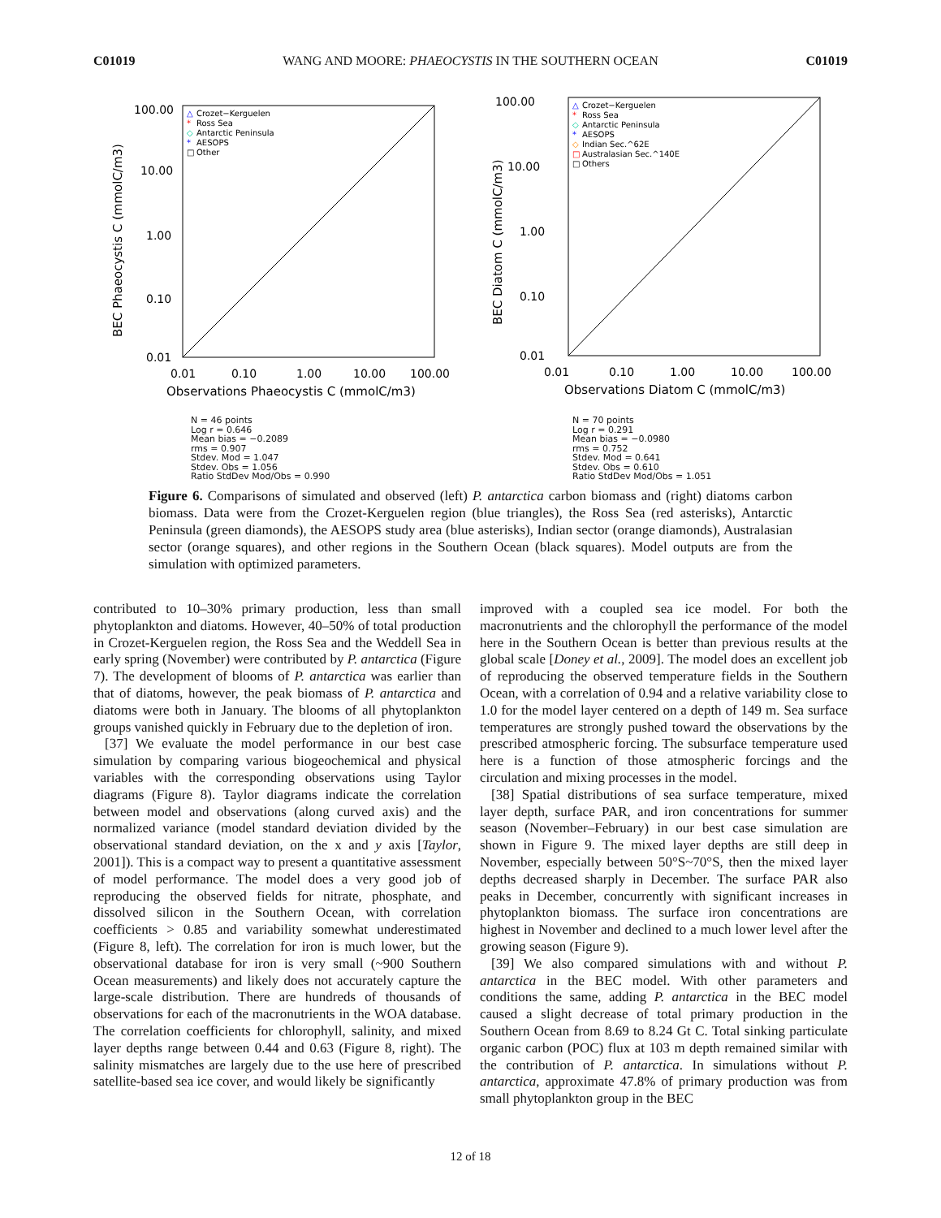C01019 WANG AND MOORE: PHAEOCYSTIS IN THE SOUTHERN OCEAN C01019
100.00
10.00
1.00
0.10
0.01
0.01
0.10
1.00
10.00
100.00
Observations Phaeocystis C (mmolC/m3)
BEC Phaeocystis C (mmolC/m3)
△
Crozet−Kerguelen
*
Ross Sea
◇
Antarctic Peninsula
*
AESOPS
□
Other
N = 46 points
Log r = 0.646
Mean bias = −0.2089
rms = 0.907
Stdev. Mod = 1.047
Stdev. Obs = 1.056
Ratio StdDev Mod/Obs = 0.990
100.00
10.00
1.00
0.10
0.01
0.01
0.10
1.00
10.00
100.00
Observations Diatom C (mmolC/m3)
BEC Diatom C (mmolC/m3)
△
Crozet−Kerguelen
*
Ross Sea
◇
Antarctic Peninsula
*
AESOPS
◇
Indian Sec.^62E
□
Australasian Sec.^140E
□
Others
N = 70 points
Log r = 0.291
Mean bias = −0.0980
rms = 0.752
Stdev. Mod = 0.641
Stdev. Obs = 0.610
Ratio StdDev Mod/Obs = 1.051
Figure 6. Comparisons of simulated and observed (left) P. antarctica carbon biomass and (right) diatoms carbon biomass. Data were from the Crozet-Kerguelen region (blue triangles), the Ross Sea (red asterisks), Antarctic Peninsula (green diamonds), the AESOPS study area (blue asterisks), Indian sector (orange diamonds), Australasian sector (orange squares), and other regions in the Southern Ocean (black squares). Model outputs are from the simulation with optimized parameters.
contributed to 10–30% primary production, less than small phytoplankton and diatoms. However, 40–50% of total production in Crozet-Kerguelen region, the Ross Sea and the Weddell Sea in early spring (November) were contributed by P. antarctica (Figure 7). The development of blooms of P. antarctica was earlier than that of diatoms, however, the peak biomass of P. antarctica and diatoms were both in January. The blooms of all phytoplankton groups vanished quickly in February due to the depletion of iron.
[37] We evaluate the model performance in our best case simulation by comparing various biogeochemical and physical variables with the corresponding observations using Taylor diagrams (Figure 8). Taylor diagrams indicate the correlation between model and observations (along curved axis) and the normalized variance (model standard deviation divided by the observational standard deviation, on the x and y axis [Taylor, 2001]). This is a compact way to present a quantitative assessment of model performance. The model does a very good job of reproducing the observed fields for nitrate, phosphate, and dissolved silicon in the Southern Ocean, with correlation coefficients > 0.85 and variability somewhat underestimated (Figure 8, left). The correlation for iron is much lower, but the observational database for iron is very small (~900 Southern Ocean measurements) and likely does not accurately capture the large-scale distribution. There are hundreds of thousands of observations for each of the macronutrients in the WOA database. The correlation coefficients for chlorophyll, salinity, and mixed layer depths range between 0.44 and 0.63 (Figure 8, right). The salinity mismatches are largely due to the use here of prescribed satellite-based sea ice cover, and would likely be significantly
improved with a coupled sea ice model. For both the macronutrients and the chlorophyll the performance of the model here in the Southern Ocean is better than previous results at the global scale [Doney et al., 2009]. The model does an excellent job of reproducing the observed temperature fields in the Southern Ocean, with a correlation of 0.94 and a relative variability close to 1.0 for the model layer centered on a depth of 149 m. Sea surface temperatures are strongly pushed toward the observations by the prescribed atmospheric forcing. The subsurface temperature used here is a function of those atmospheric forcings and the circulation and mixing processes in the model.
[38] Spatial distributions of sea surface temperature, mixed layer depth, surface PAR, and iron concentrations for summer season (November–February) in our best case simulation are shown in Figure 9. The mixed layer depths are still deep in November, especially between 50°S~70°S, then the mixed layer depths decreased sharply in December. The surface PAR also peaks in December, concurrently with significant increases in phytoplankton biomass. The surface iron concentrations are highest in November and declined to a much lower level after the growing season (Figure 9).
[39] We also compared simulations with and without P. antarctica in the BEC model. With other parameters and conditions the same, adding P. antarctica in the BEC model caused a slight decrease of total primary production in the Southern Ocean from 8.69 to 8.24 Gt C. Total sinking particulate organic carbon (POC) flux at 103 m depth remained similar with the contribution of P. antarctica. In simulations without P. antarctica, approximate 47.8% of primary production was from small phytoplankton group in the BEC
12 of 18